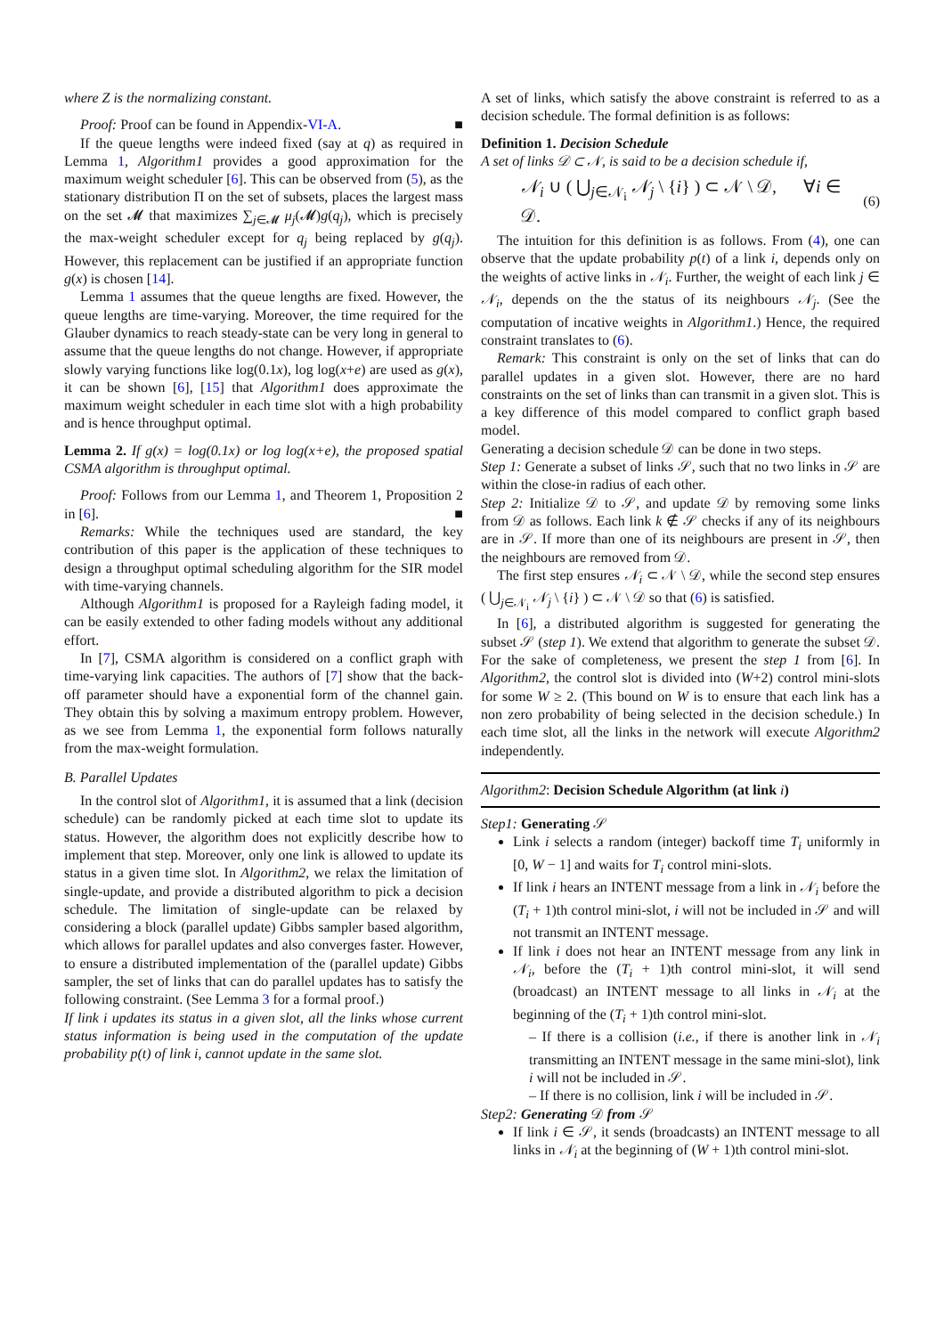where Z is the normalizing constant.
Proof: Proof can be found in Appendix-VI-A. ■
If the queue lengths were indeed fixed (say at q) as required in Lemma 1, Algorithm1 provides a good approximation for the maximum weight scheduler [6]. This can be observed from (5), as the stationary distribution Π on the set of subsets, places the largest mass on the set 𝓜 that maximizes ∑<sub>j∈𝓜</sub> μ<sub>j</sub>(𝓜)g(q<sub>j</sub>), which is precisely the max-weight scheduler except for q<sub>j</sub> being replaced by g(q<sub>j</sub>). However, this replacement can be justified if an appropriate function g(x) is chosen [14].
Lemma 1 assumes that the queue lengths are fixed. However, the queue lengths are time-varying. Moreover, the time required for the Glauber dynamics to reach steady-state can be very long in general to assume that the queue lengths do not change. However, if appropriate slowly varying functions like log(0.1x), log log(x+e) are used as g(x), it can be shown [6], [15] that Algorithm1 does approximate the maximum weight scheduler in each time slot with a high probability and is hence throughput optimal.
Lemma 2. If g(x) = log(0.1x) or log log(x+e), the proposed spatial CSMA algorithm is throughput optimal.
Proof: Follows from our Lemma 1, and Theorem 1, Proposition 2 in [6]. ■
Remarks: While the techniques used are standard, the key contribution of this paper is the application of these techniques to design a throughput optimal scheduling algorithm for the SIR model with time-varying channels.
Although Algorithm1 is proposed for a Rayleigh fading model, it can be easily extended to other fading models without any additional effort.
In [7], CSMA algorithm is considered on a conflict graph with time-varying link capacities. The authors of [7] show that the back-off parameter should have a exponential form of the channel gain. They obtain this by solving a maximum entropy problem. However, as we see from Lemma 1, the exponential form follows naturally from the max-weight formulation.
B. Parallel Updates
In the control slot of Algorithm1, it is assumed that a link (decision schedule) can be randomly picked at each time slot to update its status. However, the algorithm does not explicitly describe how to implement that step. Moreover, only one link is allowed to update its status in a given time slot. In Algorithm2, we relax the limitation of single-update, and provide a distributed algorithm to pick a decision schedule. The limitation of single-update can be relaxed by considering a block (parallel update) Gibbs sampler based algorithm, which allows for parallel updates and also converges faster. However, to ensure a distributed implementation of the (parallel update) Gibbs sampler, the set of links that can do parallel updates has to satisfy the following constraint. (See Lemma 3 for a formal proof.)
If link i updates its status in a given slot, all the links whose current status information is being used in the computation of the update probability p(t) of link i, cannot update in the same slot.
A set of links, which satisfy the above constraint is referred to as a decision schedule. The formal definition is as follows:
Definition 1. Decision Schedule
A set of links 𝒟 ⊂ 𝒩, is said to be a decision schedule if,
𝒩<sub>i</sub> ∪ ( ⋃<sub>j∈𝒩<sub>i</sub></sub> 𝒩<sub>j</sub> \ {i} ) ⊂ 𝒩 \ 𝒟, ∀i ∈ 𝒟. (6)
The intuition for this definition is as follows. From (4), one can observe that the update probability p(t) of a link i, depends only on the weights of active links in 𝒩<sub>i</sub>. Further, the weight of each link j ∈ 𝒩<sub>i</sub>, depends on the the status of its neighbours 𝒩<sub>j</sub>. (See the computation of incative weights in Algorithm1.) Hence, the required constraint translates to (6).
Remark: This constraint is only on the set of links that can do parallel updates in a given slot. However, there are no hard constraints on the set of links than can transmit in a given slot. This is a key difference of this model compared to conflict graph based model.
Generating a decision schedule 𝒟 can be done in two steps.
Step 1: Generate a subset of links 𝒮, such that no two links in 𝒮 are within the close-in radius of each other.
Step 2: Initialize 𝒟 to 𝒮, and update 𝒟 by removing some links from 𝒟 as follows. Each link k ∉ 𝒮 checks if any of its neighbours are in 𝒮. If more than one of its neighbours are present in 𝒮, then the neighbours are removed from 𝒟.
The first step ensures 𝒩<sub>i</sub> ⊂ 𝒩 \ 𝒟, while the second step ensures ( ⋃<sub>j∈𝒩<sub>i</sub></sub> 𝒩<sub>j</sub> \ {i} ) ⊂ 𝒩 \ 𝒟 so that (6) is satisfied.
In [6], a distributed algorithm is suggested for generating the subset 𝒮 (step 1). We extend that algorithm to generate the subset 𝒟. For the sake of completeness, we present the step 1 from [6]. In Algorithm2, the control slot is divided into (W+2) control mini-slots for some W ≥ 2. (This bound on W is to ensure that each link has a non zero probability of being selected in the decision schedule.) In each time slot, all the links in the network will execute Algorithm2 independently.
Algorithm2: Decision Schedule Algorithm (at link i)
Step1: Generating 𝒮
Link i selects a random (integer) backoff time T<sub>i</sub> uniformly in [0, W − 1] and waits for T<sub>i</sub> control mini-slots.
If link i hears an INTENT message from a link in 𝒩<sub>i</sub> before the (T<sub>i</sub> + 1)th control mini-slot, i will not be included in 𝒮 and will not transmit an INTENT message.
If link i does not hear an INTENT message from any link in 𝒩<sub>i</sub>, before the (T<sub>i</sub> + 1)th control mini-slot, it will send (broadcast) an INTENT message to all links in 𝒩<sub>i</sub> at the beginning of the (T<sub>i</sub> + 1)th control mini-slot.
– If there is a collision (i.e., if there is another link in 𝒩<sub>i</sub> transmitting an INTENT message in the same mini-slot), link i will not be included in 𝒮.
– If there is no collision, link i will be included in 𝒮.
Step2: Generating 𝒟 from 𝒮
If link i ∈ 𝒮, it sends (broadcasts) an INTENT message to all links in 𝒩<sub>i</sub> at the beginning of (W + 1)th control mini-slot.